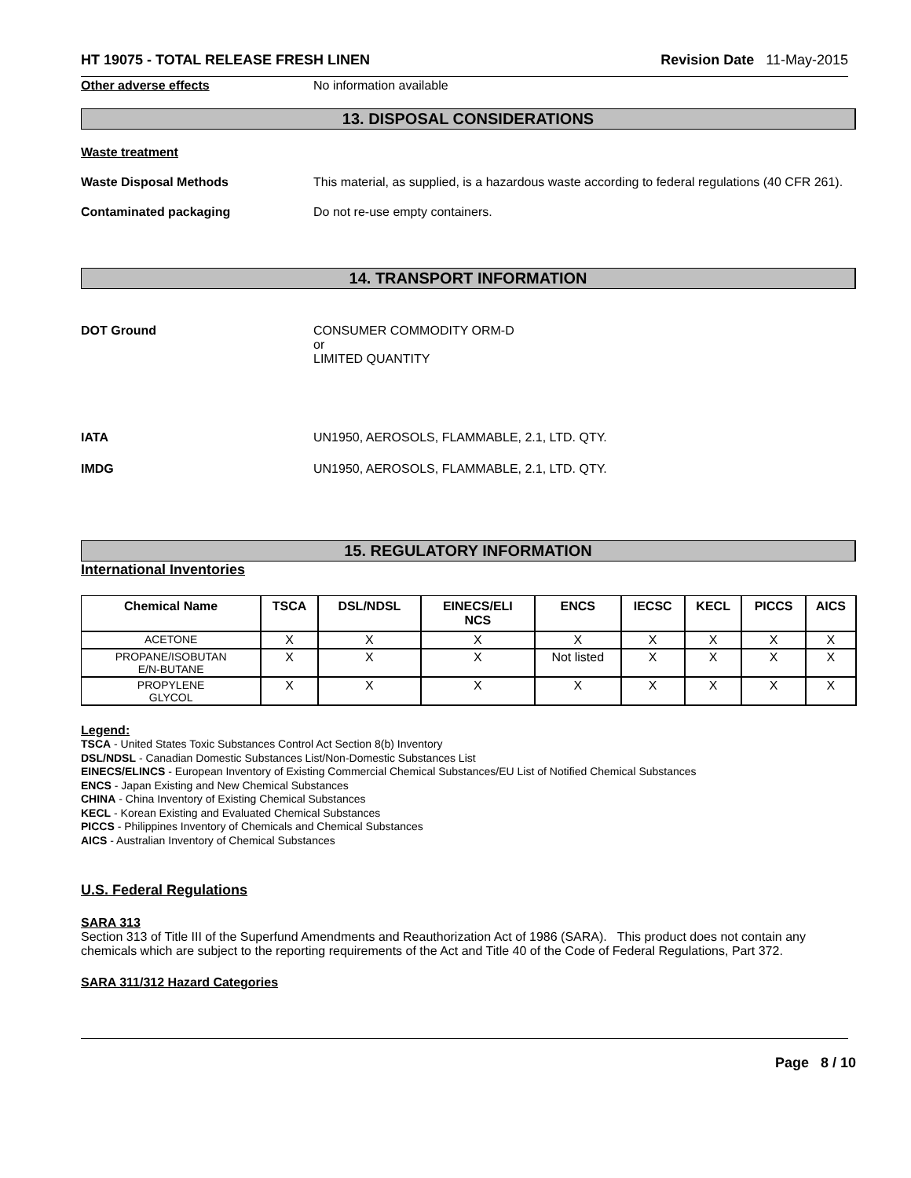HT 19075 - TOTAL RELEASE FRESH LINEN Revision Date 11-May-2015
Other adverse effects No information available
13. DISPOSAL CONSIDERATIONS
Waste treatment
Waste Disposal Methods This material, as supplied, is a hazardous waste according to federal regulations (40 CFR 261).
Contaminated packaging Do not re-use empty containers.
14. TRANSPORT INFORMATION
DOT Ground CONSUMER COMMODITY ORM-D
or
LIMITED QUANTITY
IATA UN1950, AEROSOLS, FLAMMABLE, 2.1, LTD. QTY.
IMDG UN1950, AEROSOLS, FLAMMABLE, 2.1, LTD. QTY.
15. REGULATORY INFORMATION
International Inventories
| Chemical Name | TSCA | DSL/NDSL | EINECS/ELI NCS | ENCS | IECSC | KECL | PICCS | AICS |
| --- | --- | --- | --- | --- | --- | --- | --- | --- |
| ACETONE | X | X | X | X | X | X | X | X |
| PROPANE/ISOBUTAN E/N-BUTANE | X | X | X | Not listed | X | X | X | X |
| PROPYLENE GLYCOL | X | X | X | X | X | X | X | X |
Legend:
TSCA - United States Toxic Substances Control Act Section 8(b) Inventory
DSL/NDSL - Canadian Domestic Substances List/Non-Domestic Substances List
EINECS/ELINCS - European Inventory of Existing Commercial Chemical Substances/EU List of Notified Chemical Substances
ENCS - Japan Existing and New Chemical Substances
CHINA - China Inventory of Existing Chemical Substances
KECL - Korean Existing and Evaluated Chemical Substances
PICCS - Philippines Inventory of Chemicals and Chemical Substances
AICS - Australian Inventory of Chemical Substances
U.S. Federal Regulations
SARA 313
Section 313 of Title III of the Superfund Amendments and Reauthorization Act of 1986 (SARA). This product does not contain any chemicals which are subject to the reporting requirements of the Act and Title 40 of the Code of Federal Regulations, Part 372.
SARA 311/312 Hazard Categories
Page 8 / 10